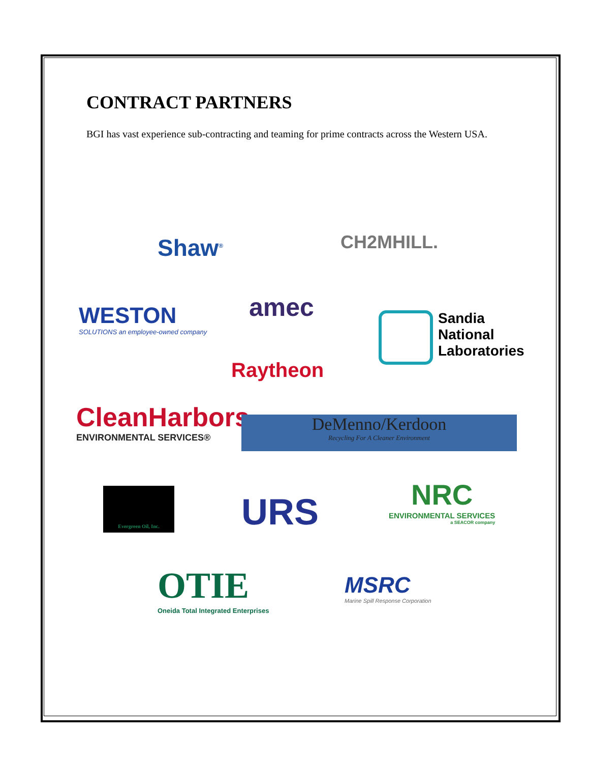CONTRACT PARTNERS
BGI has vast experience sub-contracting and teaming for prime contracts across the Western USA.
Shaw<sup>®</sup> CH2MHILL.
WESTON
SOLUTIONS an employee-owned company
amec
Sandia
National
Laboratories
Raytheon
CleanHarbors
ENVIRONMENTAL SERVICES®
DeMenno/Kerdoon
Recycling For A Cleaner Environment
Evergreen Oil, Inc.
URS
NRC
ENVIRONMENTAL SERVICES
a SEACOR company
OTIE
Oneida Total Integrated Enterprises
MSRC
Marine Spill Response Corporation